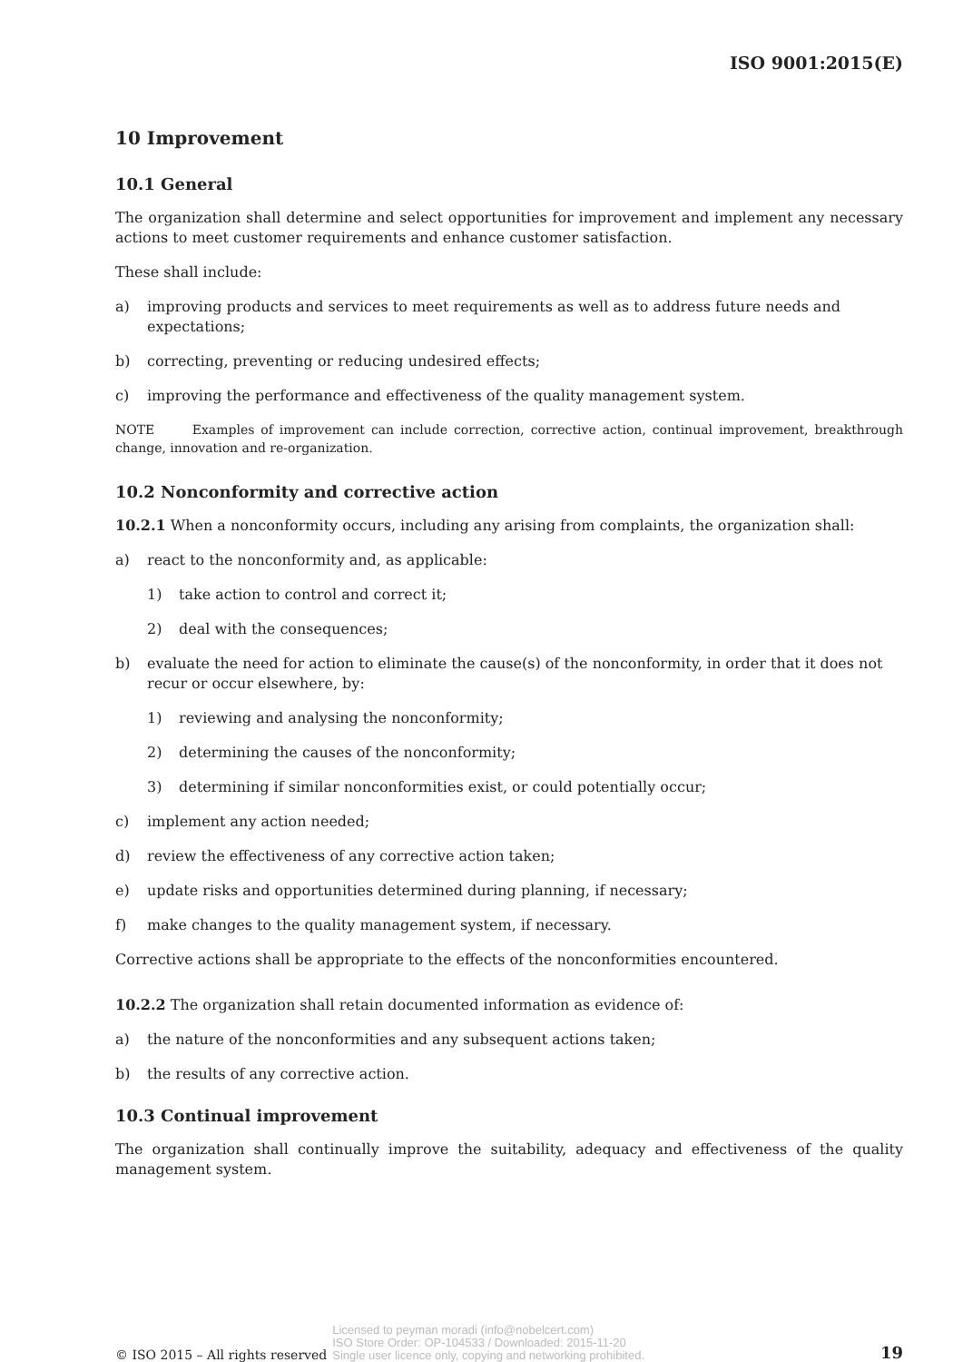ISO 9001:2015(E)
10 Improvement
10.1 General
The organization shall determine and select opportunities for improvement and implement any necessary actions to meet customer requirements and enhance customer satisfaction.
These shall include:
a) improving products and services to meet requirements as well as to address future needs and expectations;
b) correcting, preventing or reducing undesired effects;
c) improving the performance and effectiveness of the quality management system.
NOTE Examples of improvement can include correction, corrective action, continual improvement, breakthrough change, innovation and re-organization.
10.2 Nonconformity and corrective action
10.2.1 When a nonconformity occurs, including any arising from complaints, the organization shall:
a) react to the nonconformity and, as applicable:
1) take action to control and correct it;
2) deal with the consequences;
b) evaluate the need for action to eliminate the cause(s) of the nonconformity, in order that it does not recur or occur elsewhere, by:
1) reviewing and analysing the nonconformity;
2) determining the causes of the nonconformity;
3) determining if similar nonconformities exist, or could potentially occur;
c) implement any action needed;
d) review the effectiveness of any corrective action taken;
e) update risks and opportunities determined during planning, if necessary;
f) make changes to the quality management system, if necessary.
Corrective actions shall be appropriate to the effects of the nonconformities encountered.
10.2.2 The organization shall retain documented information as evidence of:
a) the nature of the nonconformities and any subsequent actions taken;
b) the results of any corrective action.
10.3 Continual improvement
The organization shall continually improve the suitability, adequacy and effectiveness of the quality management system.
© ISO 2015 – All rights reserved Licensed to peyman moradi (info@nobelcert.com)
ISO Store Order: OP-104533 / Downloaded: 2015-11-20
Single user licence only, copying and networking prohibited. 19